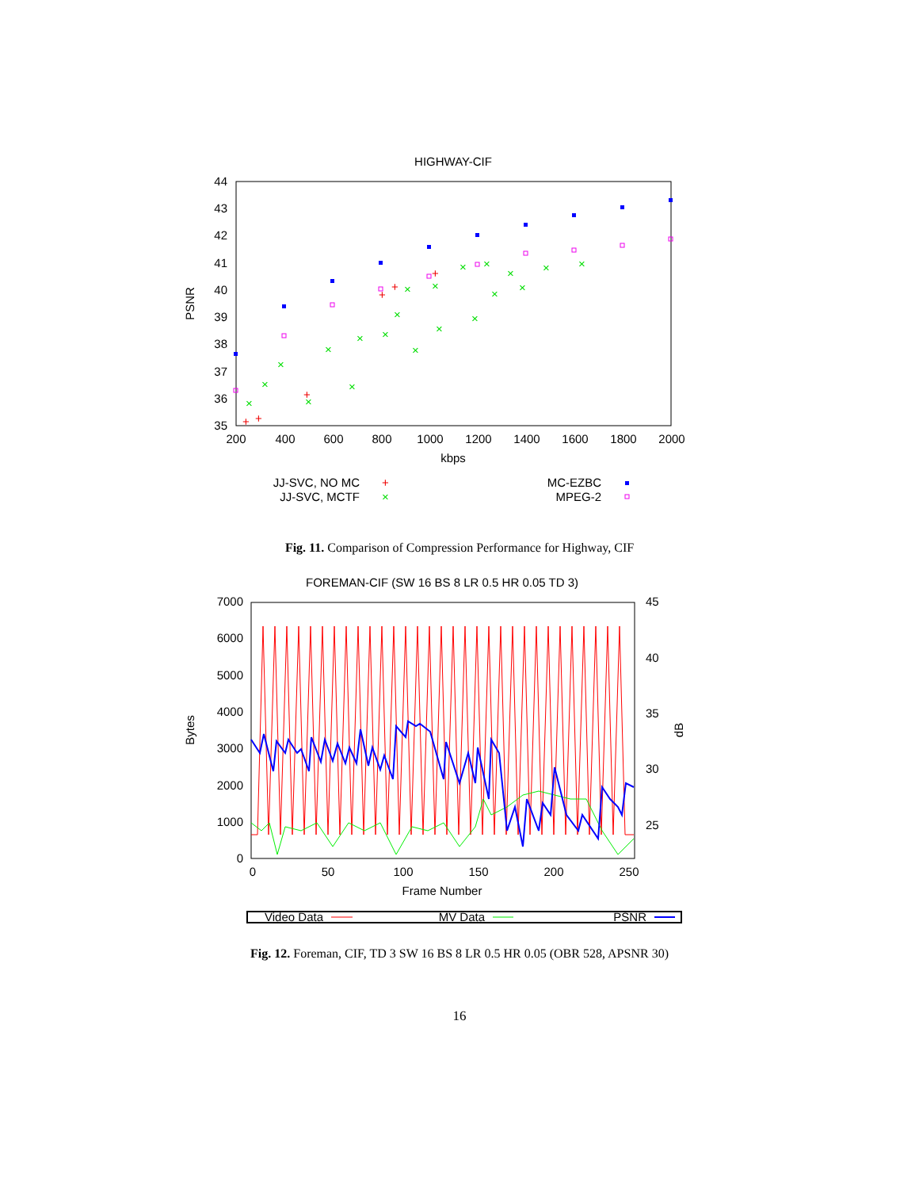HIGHWAY-CIF
44
43
42
41
40
39
38
37
36
35
200
400
600
800
1000
1200
1400
1600
1800
2000
kbps
PSNR
×
×
×
×
×
×
×
×
×
×
×
×
×
×
×
×
×
×
×
×
×
+
+
+
+
+
+
JJ-SVC, NO MC
+
JJ-SVC, MCTF
×
MC-EZBC
MPEG-2
Fig. 11. Comparison of Compression Performance for Highway, CIF
FOREMAN-CIF (SW 16 BS 8 LR 0.5 HR 0.05 TD 3)
7000
6000
5000
4000
3000
2000
1000
0
45
40
35
30
25
0
50
100
150
200
250
Frame Number
Bytes
dB
Video Data
MV Data
PSNR
Fig. 12. Foreman, CIF, TD 3 SW 16 BS 8 LR 0.5 HR 0.05 (OBR 528, APSNR 30)
16